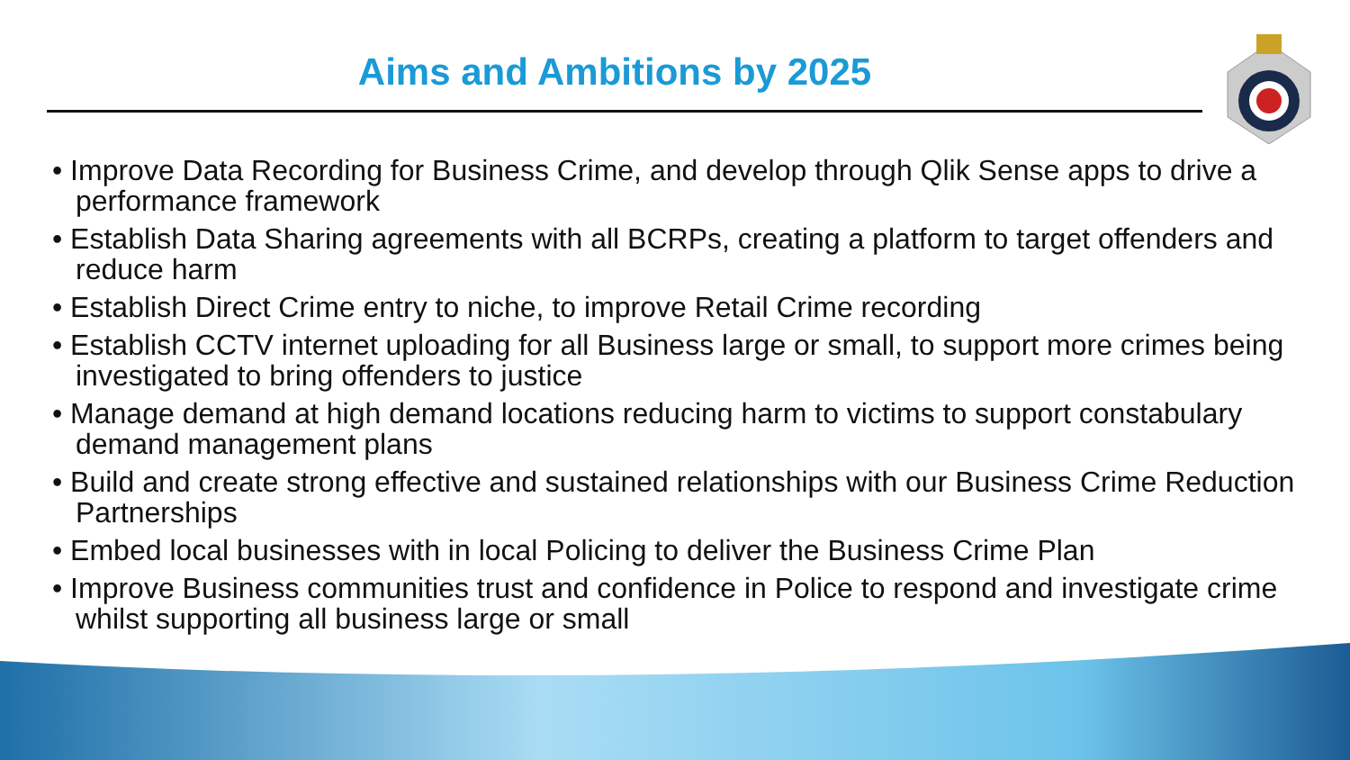Aims and Ambitions by 2025
• Improve Data Recording for Business Crime, and develop through Qlik Sense apps to drive a performance framework
• Establish Data Sharing agreements with all BCRPs, creating a platform to target offenders and reduce harm
• Establish Direct Crime entry to niche, to improve Retail Crime recording
• Establish CCTV internet uploading for all Business large or small, to support more crimes being investigated to bring offenders to justice
• Manage demand at high demand locations reducing harm to victims to support constabulary demand management plans
• Build and create strong effective and sustained relationships with our Business Crime Reduction Partnerships
• Embed local businesses with in local Policing to deliver the Business Crime Plan
• Improve Business communities trust and confidence in Police to respond and investigate crime whilst supporting all business large or small